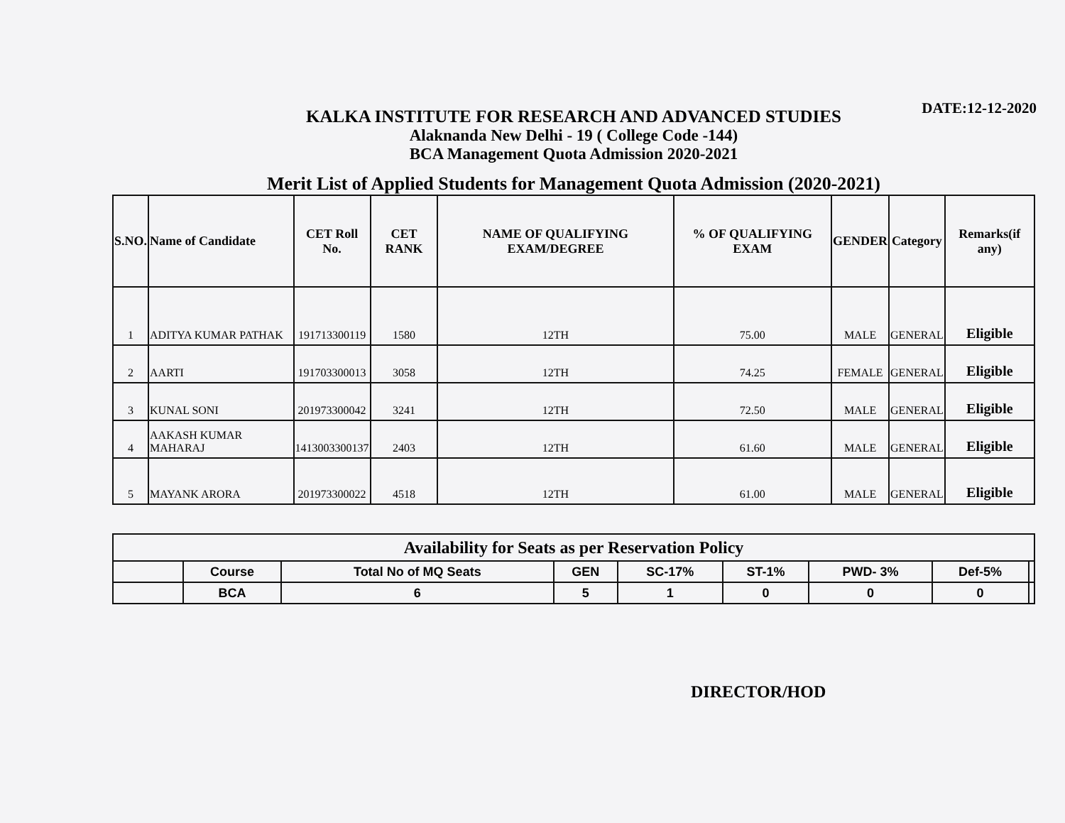DATE:12-12-2020
KALKA INSTITUTE FOR RESEARCH AND ADVANCED STUDIES
Alaknanda New Delhi - 19 ( College Code -144)
BCA Management Quota Admission 2020-2021
Merit List of Applied Students for Management Quota Admission (2020-2021)
| S.NO. | Name of Candidate | CET Roll No. | CET RANK | NAME OF QUALIFYING EXAM/DEGREE | % OF QUALIFYING EXAM | GENDER | Category | Remarks(if any) |
| --- | --- | --- | --- | --- | --- | --- | --- | --- |
| 1 | ADITYA KUMAR PATHAK | 191713300119 | 1580 | 12TH | 75.00 | MALE | GENERAL | Eligible |
| 2 | AARTI | 191703300013 | 3058 | 12TH | 74.25 | FEMALE | GENERAL | Eligible |
| 3 | KUNAL SONI | 201973300042 | 3241 | 12TH | 72.50 | MALE | GENERAL | Eligible |
| 4 | AAKASH KUMAR MAHARAJ | 1413003300137 | 2403 | 12TH | 61.60 | MALE | GENERAL | Eligible |
| 5 | MAYANK ARORA | 201973300022 | 4518 | 12TH | 61.00 | MALE | GENERAL | Eligible |
| Availability for Seats as per Reservation Policy | | | | | | | | |
| | Course | Total No of MQ Seats | GEN | SC-17% | ST-1% | PWD- 3% | Def-5% | |
| | BCA | 6 | 5 | 1 | 0 | 0 | 0 | |
DIRECTOR/HOD